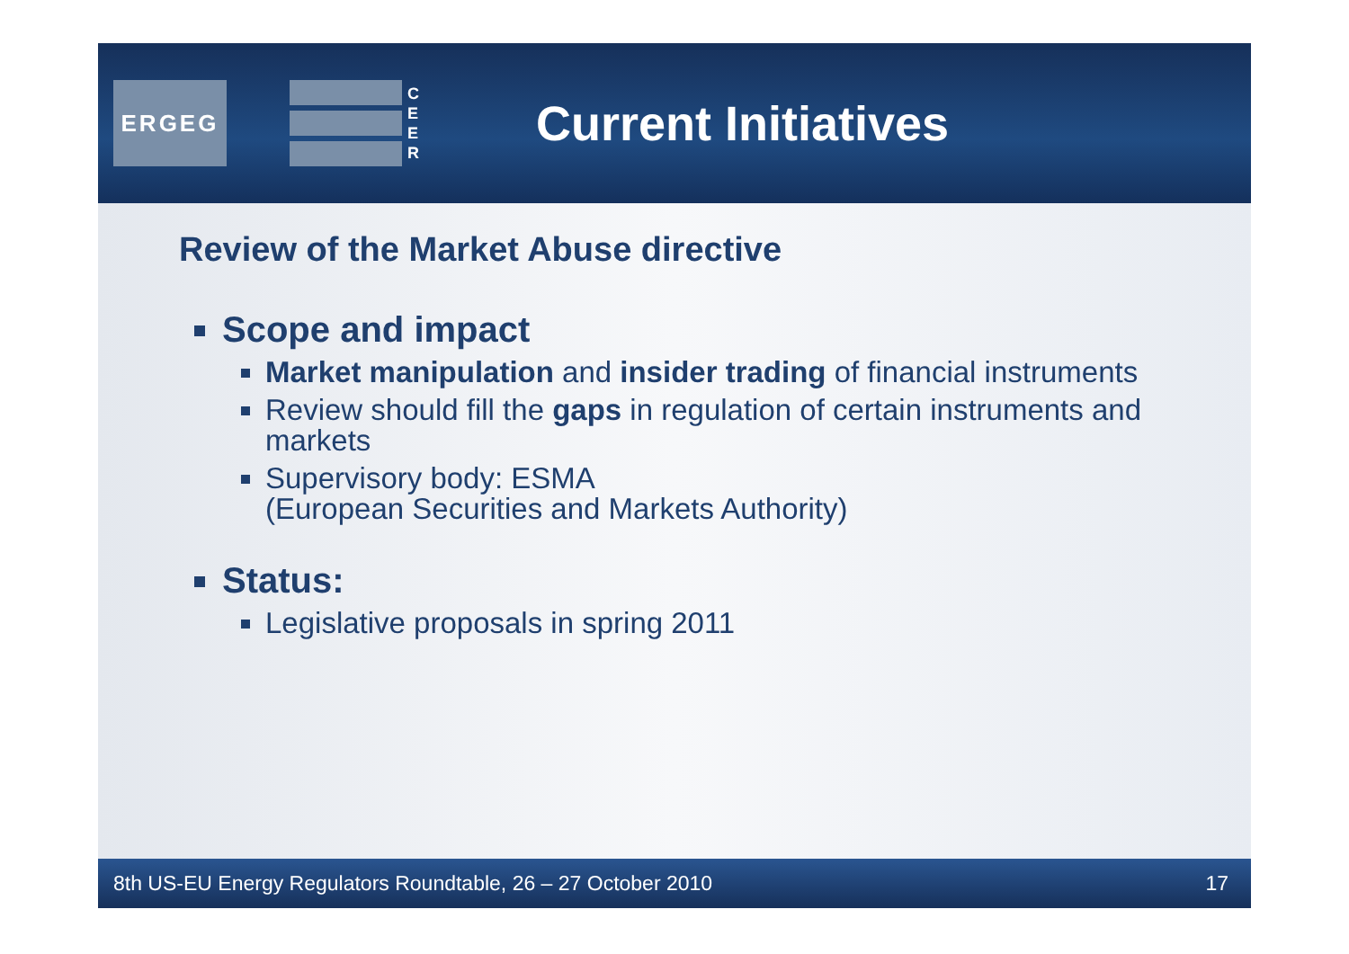ERGEG
C
E
E
R
Current Initiatives
Review of the Market Abuse directive
Scope and impact
Market manipulation and insider trading of financial instruments
Review should fill the gaps in regulation of certain instruments and markets
Supervisory body: ESMA
(European Securities and Markets Authority)
Status:
Legislative proposals in spring 2011
8th US-EU Energy Regulators Roundtable, 26 – 27 October 2010 17